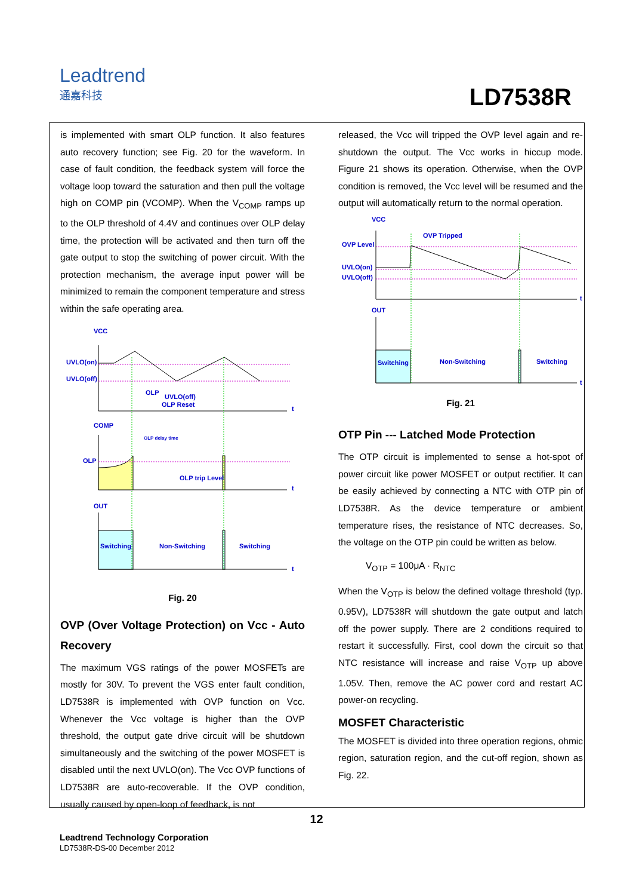Leadtrend
通嘉科技
LD7538R
is implemented with smart OLP function. It also features auto recovery function; see Fig. 20 for the waveform. In case of fault condition, the feedback system will force the voltage loop toward the saturation and then pull the voltage high on COMP pin (VCOMP). When the V<sub>COMP</sub> ramps up to the OLP threshold of 4.4V and continues over OLP delay time, the protection will be activated and then turn off the gate output to stop the switching of power circuit. With the protection mechanism, the average input power will be minimized to remain the component temperature and stress within the safe operating area.
VCC
UVLO(on)
UVLO(off)
OLP
UVLO(off)
OLP Reset
t
COMP
OLP
OLP delay time
OLP trip Level
t
OUT
Switching
Non-Switching
Switching
t
Fig. 20
OVP (Over Voltage Protection) on Vcc - Auto Recovery
The maximum VGS ratings of the power MOSFETs are mostly for 30V. To prevent the VGS enter fault condition, LD7538R is implemented with OVP function on Vcc. Whenever the Vcc voltage is higher than the OVP threshold, the output gate drive circuit will be shutdown simultaneously and the switching of the power MOSFET is disabled until the next UVLO(on). The Vcc OVP functions of LD7538R are auto-recoverable. If the OVP condition, usually caused by open-loop of feedback, is not
released, the Vcc will tripped the OVP level again and re-shutdown the output. The Vcc works in hiccup mode. Figure 21 shows its operation. Otherwise, when the OVP condition is removed, the Vcc level will be resumed and the output will automatically return to the normal operation.
VCC
OVP Level
UVLO(on)
UVLO(off)
OVP Tripped
t
OUT
t
Switching
Non-Switching
Switching
Fig. 21
OTP Pin --- Latched Mode Protection
The OTP circuit is implemented to sense a hot-spot of power circuit like power MOSFET or output rectifier. It can be easily achieved by connecting a NTC with OTP pin of LD7538R. As the device temperature or ambient temperature rises, the resistance of NTC decreases. So, the voltage on the OTP pin could be written as below.
V<sub>OTP</sub> = 100μA · R<sub>NTC</sub>
When the V<sub>OTP</sub> is below the defined voltage threshold (typ. 0.95V), LD7538R will shutdown the gate output and latch off the power supply. There are 2 conditions required to restart it successfully. First, cool down the circuit so that NTC resistance will increase and raise V<sub>OTP</sub> up above 1.05V. Then, remove the AC power cord and restart AC power-on recycling.
MOSFET Characteristic
The MOSFET is divided into three operation regions, ohmic region, saturation region, and the cut-off region, shown as Fig. 22.
12
Leadtrend Technology Corporation
LD7538R-DS-00 December 2012